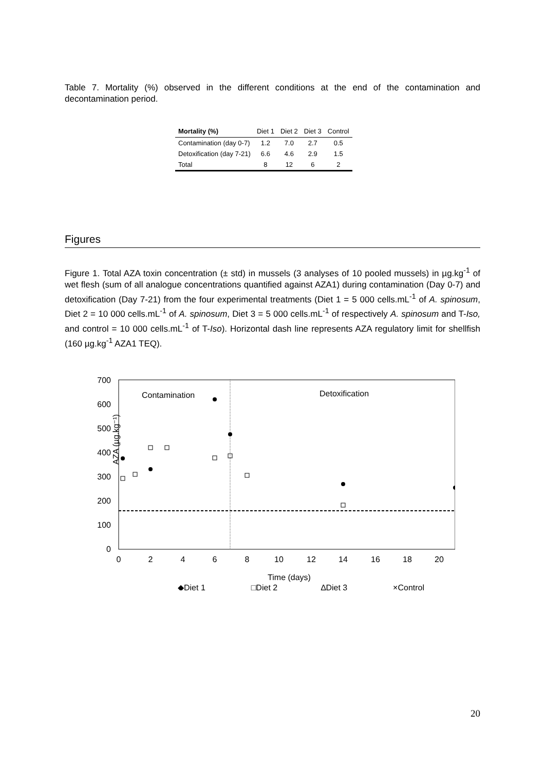Table 7. Mortality (%) observed in the different conditions at the end of the contamination and decontamination period.
| Mortality (%) | Diet 1 | Diet 2 | Diet 3 | Control |
| --- | --- | --- | --- | --- |
| Contamination (day 0-7) | 1.2 | 7.0 | 2.7 | 0.5 |
| Detoxification (day 7-21) | 6.6 | 4.6 | 2.9 | 1.5 |
| Total | 8 | 12 | 6 | 2 |
Figures
Figure 1. Total AZA toxin concentration (± std) in mussels (3 analyses of 10 pooled mussels) in µg.kg<sup>-1</sup> of wet flesh (sum of all analogue concentrations quantified against AZA1) during contamination (Day 0-7) and detoxification (Day 7-21) from the four experimental treatments (Diet 1 = 5 000 cells.mL<sup>-1</sup> of A. spinosum, Diet 2 = 10 000 cells.mL<sup>-1</sup> of A. spinosum, Diet 3 = 5 000 cells.mL<sup>-1</sup> of respectively A. spinosum and T-Iso, and control = 10 000 cells.mL<sup>-1</sup> of T-Iso). Horizontal dash line represents AZA regulatory limit for shellfish (160 µg.kg<sup>-1</sup> AZA1 TEQ).
700
600
500
400
300
200
100
0
0
2
4
6
8
10
12
14
16
18
20
Time (days)
AZA (µg.kg⁻¹)
Contamination
Detoxification
◆Diet 1 □Diet 2 ∆Diet 3 ×Control
20